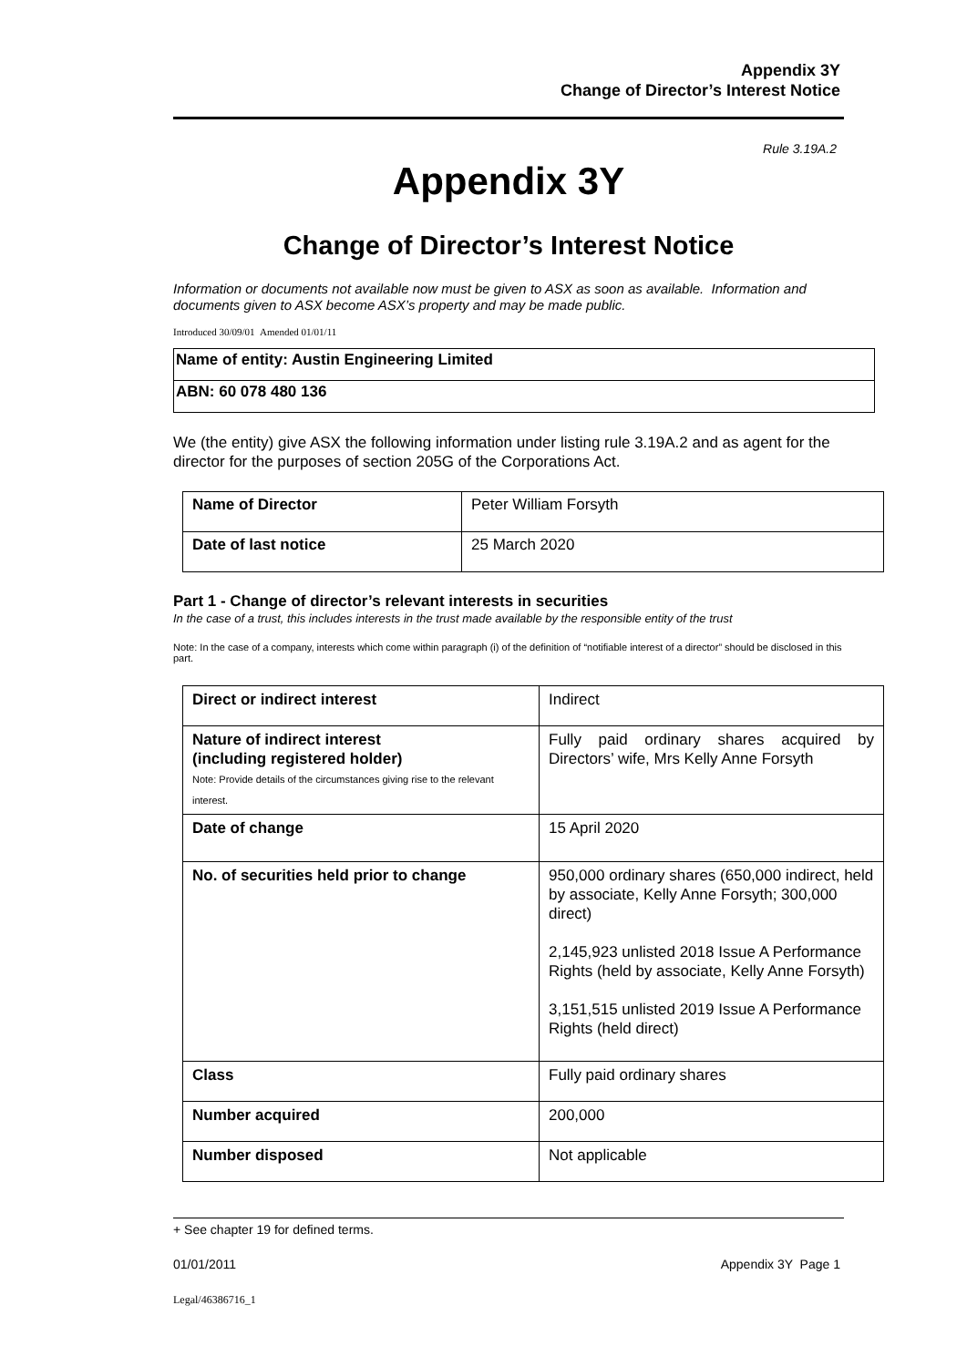Appendix 3Y
Change of Director’s Interest Notice
Rule 3.19A.2
Appendix 3Y
Change of Director’s Interest Notice
Information or documents not available now must be given to ASX as soon as available. Information and documents given to ASX become ASX’s property and may be made public.
Introduced 30/09/01 Amended 01/01/11
| Name of entity: Austin Engineering Limited |
| ABN: 60 078 480 136 |
We (the entity) give ASX the following information under listing rule 3.19A.2 and as agent for the director for the purposes of section 205G of the Corporations Act.
| Name of Director | Peter William Forsyth |
| Date of last notice | 25 March 2020 |
Part 1 - Change of director’s relevant interests in securities
In the case of a trust, this includes interests in the trust made available by the responsible entity of the trust
Note: In the case of a company, interests which come within paragraph (i) of the definition of “notifiable interest of a director” should be disclosed in this part.
| Direct or indirect interest | Indirect |
| Nature of indirect interest (including registered holder) Note: Provide details of the circumstances giving rise to the relevant interest. | Fully paid ordinary shares acquired by Directors’ wife, Mrs Kelly Anne Forsyth |
| Date of change | 15 April 2020 |
| No. of securities held prior to change | 950,000 ordinary shares (650,000 indirect, held by associate, Kelly Anne Forsyth; 300,000 direct) 2,145,923 unlisted 2018 Issue A Performance Rights (held by associate, Kelly Anne Forsyth) 3,151,515 unlisted 2019 Issue A Performance Rights (held direct) |
| Class | Fully paid ordinary shares |
| Number acquired | 200,000 |
| Number disposed | Not applicable |
+ See chapter 19 for defined terms.
01/01/2011 Appendix 3Y Page 1
Legal/46386716_1